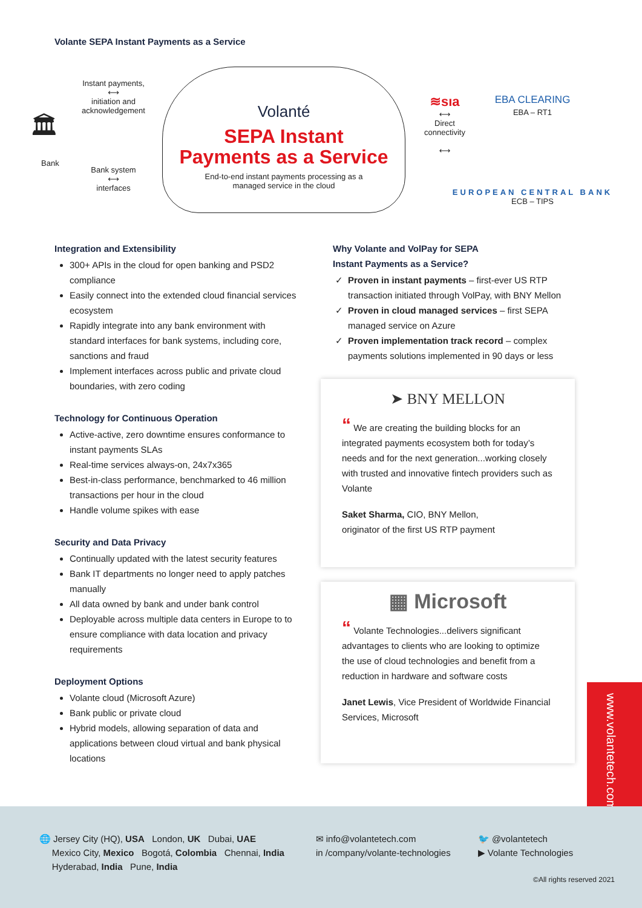Volante SEPA Instant Payments as a Service
🏛
Bank
Instant payments,
⟷
initiation and acknowledgement
Bank system
⟷
interfaces
Volanté
SEPA Instant
Payments as a Service
End-to-end instant payments processing as a
managed service in the cloud
≋sıa
⟷
Direct connectivity
⟷
EBA CLEARING
EBA – RT1
EUROPEAN CENTRAL BANK
ECB – TIPS
Integration and Extensibility
300+ APIs in the cloud for open banking and PSD2 compliance
Easily connect into the extended cloud financial services ecosystem
Rapidly integrate into any bank environment with standard interfaces for bank systems, including core, sanctions and fraud
Implement interfaces across public and private cloud boundaries, with zero coding
Technology for Continuous Operation
Active-active, zero downtime ensures conformance to instant payments SLAs
Real-time services always-on, 24x7x365
Best-in-class performance, benchmarked to 46 million transactions per hour in the cloud
Handle volume spikes with ease
Security and Data Privacy
Continually updated with the latest security features
Bank IT departments no longer need to apply patches manually
All data owned by bank and under bank control
Deployable across multiple data centers in Europe to to ensure compliance with data location and privacy requirements
Deployment Options
Volante cloud (Microsoft Azure)
Bank public or private cloud
Hybrid models, allowing separation of data and applications between cloud virtual and bank physical locations
Why Volante and VolPay for SEPA
Instant Payments as a Service?
Proven in instant payments – first-ever US RTP transaction initiated through VolPay, with BNY Mellon
Proven in cloud managed services – first SEPA managed service on Azure
Proven implementation track record – complex payments solutions implemented in 90 days or less
➤ BNY MELLON
“ We are creating the building blocks for an integrated payments ecosystem both for today’s needs and for the next generation...working closely with trusted and innovative fintech providers such as Volante
Saket Sharma, CIO, BNY Mellon,
originator of the first US RTP payment
▦ Microsoft
“ Volante Technologies...delivers significant advantages to clients who are looking to optimize the use of cloud technologies and benefit from a reduction in hardware and software costs
Janet Lewis, Vice President of Worldwide Financial Services, Microsoft
www.volantetech.com
🌐 Jersey City (HQ), USA London, UK Dubai, UAE
Mexico City, Mexico Bogotá, Colombia Chennai, India
Hyderabad, India Pune, India
✉ info@volantetech.com
in /company/volante-technologies
🐦 @volantetech
▶ Volante Technologies
©All rights reserved 2021